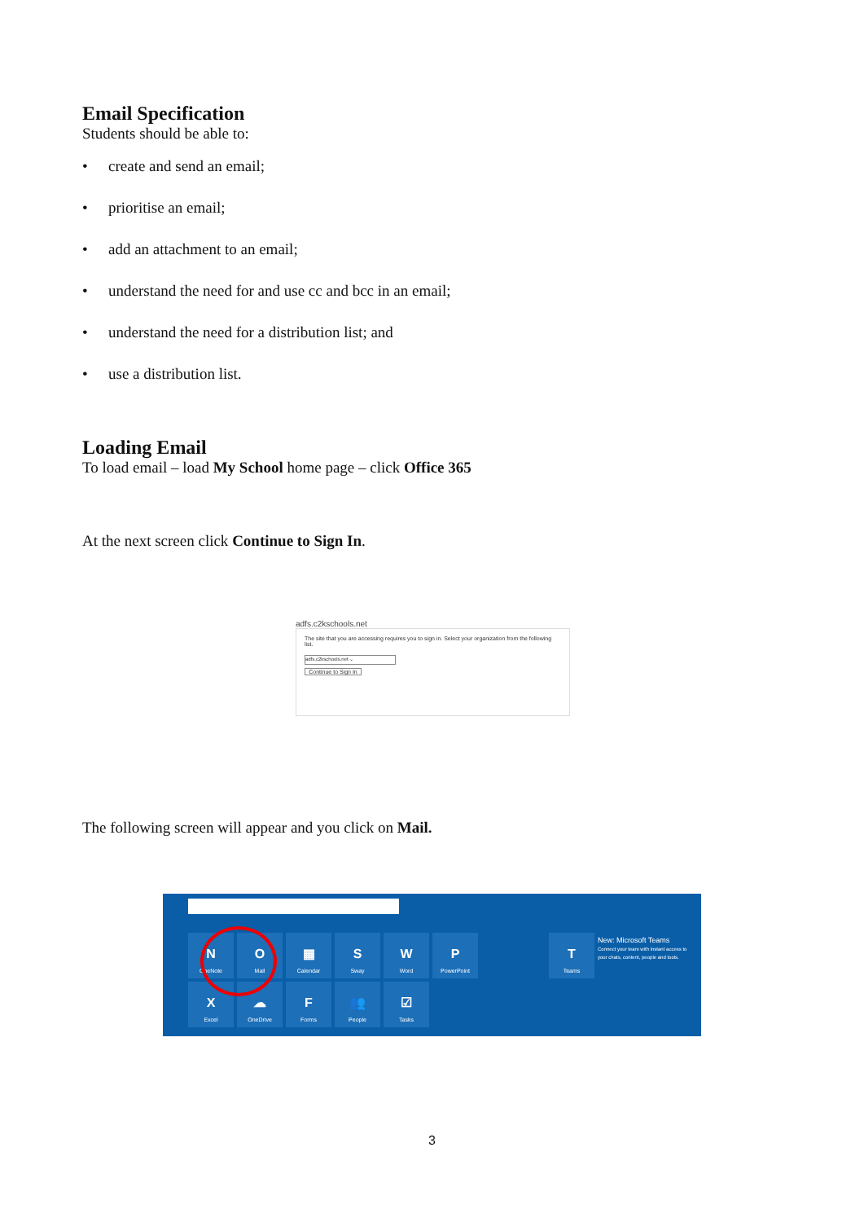Email Specification
Students should be able to:
• create and send an email;
• prioritise an email;
• add an attachment to an email;
• understand the need for and use cc and bcc in an email;
• understand the need for a distribution list; and
• use a distribution list.
Loading Email
To load email – load My School home page – click Office 365
At the next screen click Continue to Sign In.
adfs.c2kschools.net
The site that you are accessing requires you to sign in. Select your organization from the following list.
adfs.c2kschools.net ⌄
Continue to Sign In
The following screen will appear and you click on Mail.
N
OneNote
O
Mail
▦
Calendar
S
Sway
W
Word
P
PowerPoint
X
Excel
☁
OneDrive
F
Forms
👥
People
☑
Tasks
T
Teams
New: Microsoft Teams
Connect your team with instant access to your chats, content, people and tools.
3